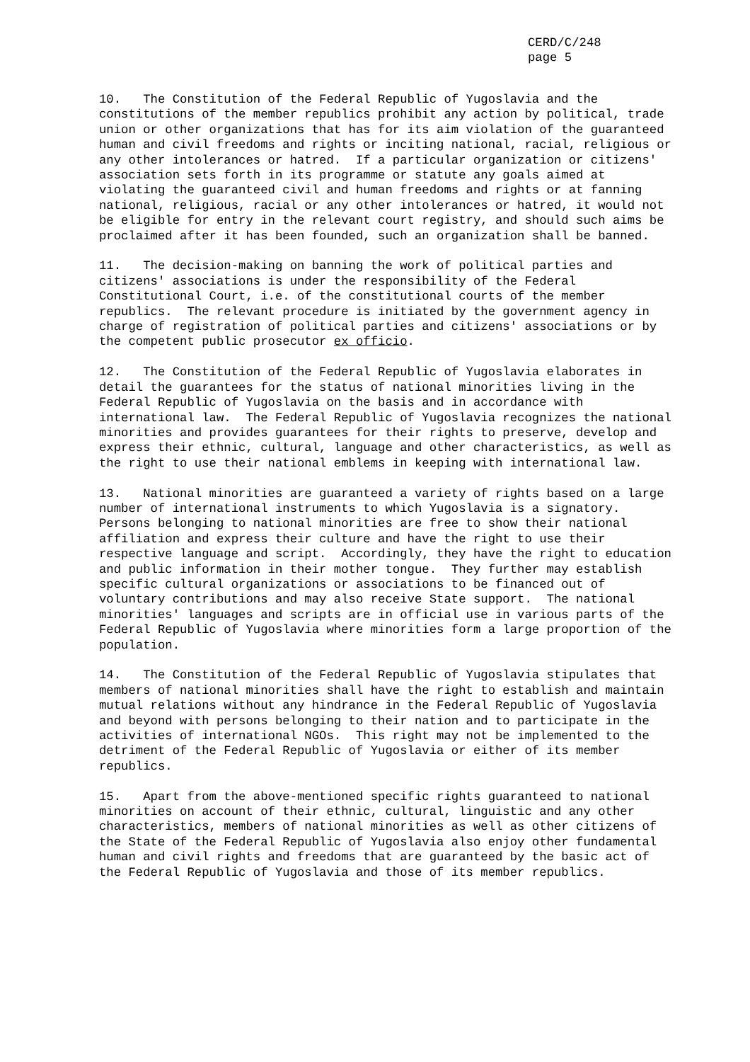CERD/C/248 page 5
10. The Constitution of the Federal Republic of Yugoslavia and the constitutions of the member republics prohibit any action by political, trade union or other organizations that has for its aim violation of the guaranteed human and civil freedoms and rights or inciting national, racial, religious or any other intolerances or hatred. If a particular organization or citizens' association sets forth in its programme or statute any goals aimed at violating the guaranteed civil and human freedoms and rights or at fanning national, religious, racial or any other intolerances or hatred, it would not be eligible for entry in the relevant court registry, and should such aims be proclaimed after it has been founded, such an organization shall be banned.
11. The decision-making on banning the work of political parties and citizens' associations is under the responsibility of the Federal Constitutional Court, i.e. of the constitutional courts of the member republics. The relevant procedure is initiated by the government agency in charge of registration of political parties and citizens' associations or by the competent public prosecutor ex officio.
12. The Constitution of the Federal Republic of Yugoslavia elaborates in detail the guarantees for the status of national minorities living in the Federal Republic of Yugoslavia on the basis and in accordance with international law. The Federal Republic of Yugoslavia recognizes the national minorities and provides guarantees for their rights to preserve, develop and express their ethnic, cultural, language and other characteristics, as well as the right to use their national emblems in keeping with international law.
13. National minorities are guaranteed a variety of rights based on a large number of international instruments to which Yugoslavia is a signatory. Persons belonging to national minorities are free to show their national affiliation and express their culture and have the right to use their respective language and script. Accordingly, they have the right to education and public information in their mother tongue. They further may establish specific cultural organizations or associations to be financed out of voluntary contributions and may also receive State support. The national minorities' languages and scripts are in official use in various parts of the Federal Republic of Yugoslavia where minorities form a large proportion of the population.
14. The Constitution of the Federal Republic of Yugoslavia stipulates that members of national minorities shall have the right to establish and maintain mutual relations without any hindrance in the Federal Republic of Yugoslavia and beyond with persons belonging to their nation and to participate in the activities of international NGOs. This right may not be implemented to the detriment of the Federal Republic of Yugoslavia or either of its member republics.
15. Apart from the above-mentioned specific rights guaranteed to national minorities on account of their ethnic, cultural, linguistic and any other characteristics, members of national minorities as well as other citizens of the State of the Federal Republic of Yugoslavia also enjoy other fundamental human and civil rights and freedoms that are guaranteed by the basic act of the Federal Republic of Yugoslavia and those of its member republics.